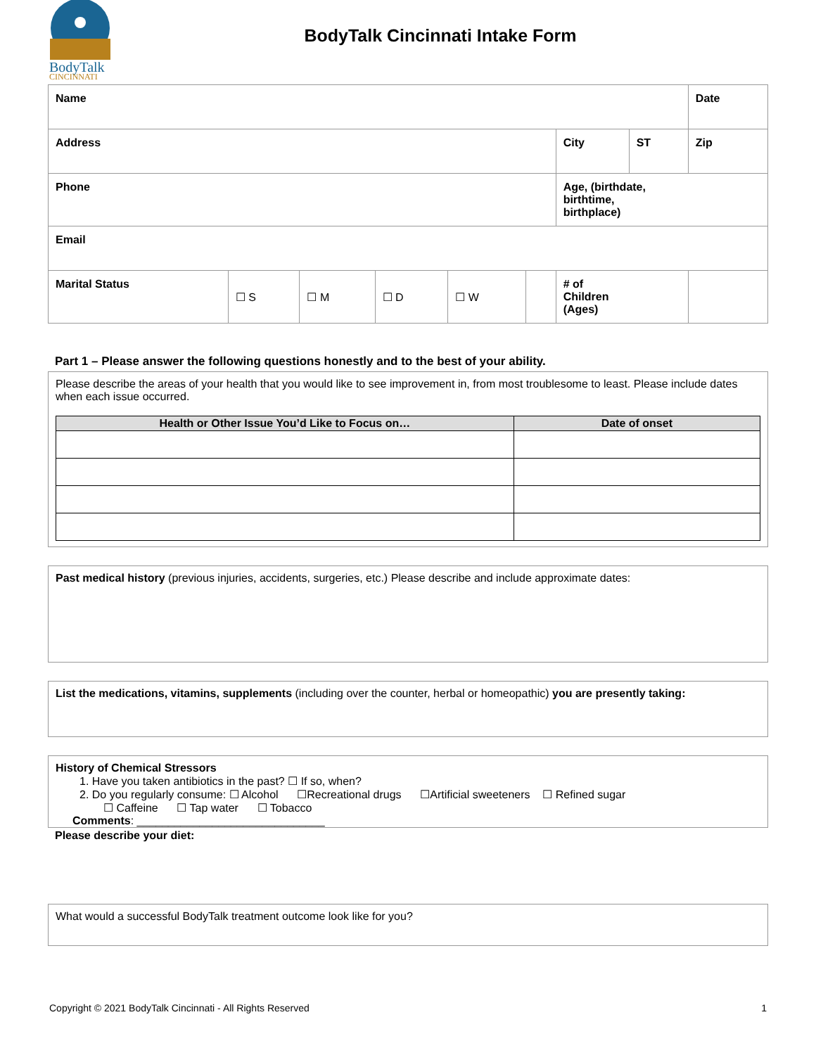BodyTalk
CINCINNATI
BodyTalk Cincinnati Intake Form
| Name | | | | | | | | Date |
| Address | | | | | | City | ST | Zip |
| Phone | | | | | | Age, (birthdate, birthtime, birthplace) | | |
| Email | | | | | | | | |
| Marital Status | ☐ S | ☐ M | ☐ D | ☐ W | | # of Children (Ages) | | |
Part 1 – Please answer the following questions honestly and to the best of your ability.
Please describe the areas of your health that you would like to see improvement in, from most troublesome to least. Please include dates when each issue occurred.
| Health or Other Issue You’d Like to Focus on… | Date of onset |
| --- | --- |
Past medical history (previous injuries, accidents, surgeries, etc.) Please describe and include approximate dates:
List the medications, vitamins, supplements (including over the counter, herbal or homeopathic) you are presently taking:
History of Chemical Stressors
1. Have you taken antibiotics in the past? ☐ If so, when?
2. Do you regularly consume: ☐ Alcohol ☐Recreational drugs ☐Artificial sweeteners ☐ Refined sugar
☐ Caffeine ☐ Tap water ☐ Tobacco
Comments: ______________________________
Please describe your diet:
What would a successful BodyTalk treatment outcome look like for you?
Copyright © 2021 BodyTalk Cincinnati - All Rights Reserved 1